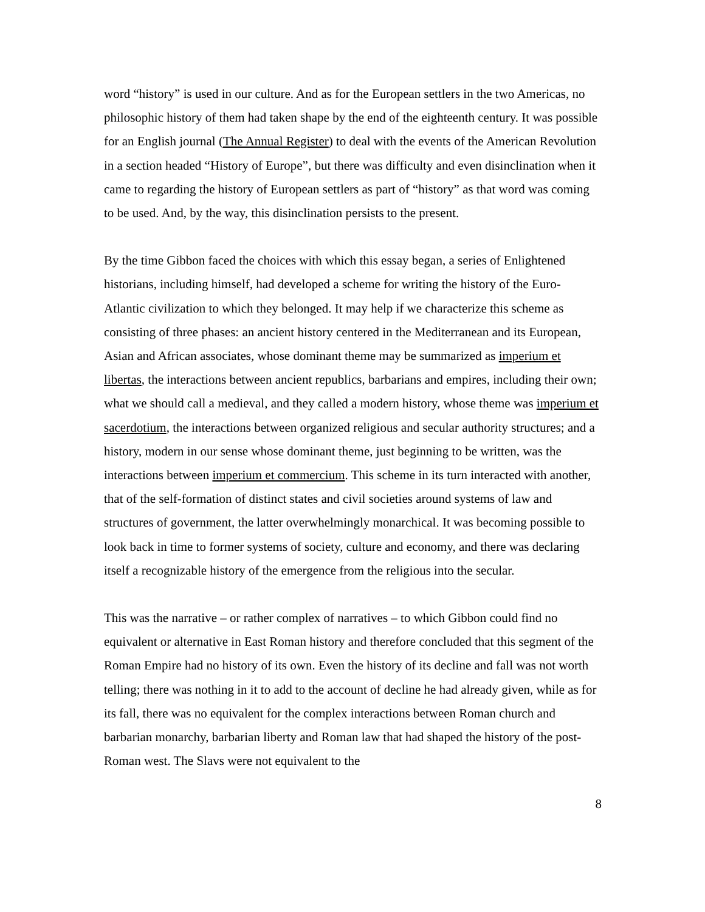word “history” is used in our culture. And as for the European settlers in the two Americas, no philosophic history of them had taken shape by the end of the eighteenth century. It was possible for an English journal (The Annual Register) to deal with the events of the American Revolution in a section headed “History of Europe”, but there was difficulty and even disinclination when it came to regarding the history of European settlers as part of “history” as that word was coming to be used. And, by the way, this disinclination persists to the present.
By the time Gibbon faced the choices with which this essay began, a series of Enlightened historians, including himself, had developed a scheme for writing the history of the Euro-Atlantic civilization to which they belonged. It may help if we characterize this scheme as consisting of three phases: an ancient history centered in the Mediterranean and its European, Asian and African associates, whose dominant theme may be summarized as imperium et libertas, the interactions between ancient republics, barbarians and empires, including their own; what we should call a medieval, and they called a modern history, whose theme was imperium et sacerdotium, the interactions between organized religious and secular authority structures; and a history, modern in our sense whose dominant theme, just beginning to be written, was the interactions between imperium et commercium. This scheme in its turn interacted with another, that of the self-formation of distinct states and civil societies around systems of law and structures of government, the latter overwhelmingly monarchical. It was becoming possible to look back in time to former systems of society, culture and economy, and there was declaring itself a recognizable history of the emergence from the religious into the secular.
This was the narrative – or rather complex of narratives – to which Gibbon could find no equivalent or alternative in East Roman history and therefore concluded that this segment of the Roman Empire had no history of its own. Even the history of its decline and fall was not worth telling; there was nothing in it to add to the account of decline he had already given, while as for its fall, there was no equivalent for the complex interactions between Roman church and barbarian monarchy, barbarian liberty and Roman law that had shaped the history of the post-Roman west. The Slavs were not equivalent to the
8